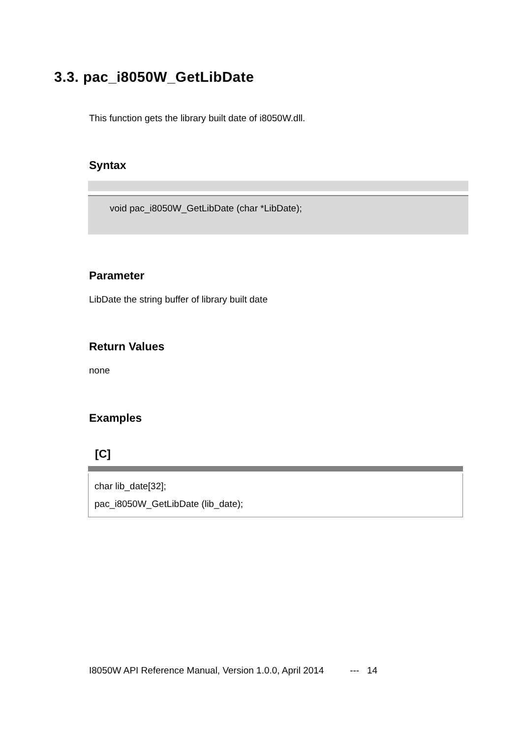3.3. pac_i8050W_GetLibDate
This function gets the library built date of i8050W.dll.
Syntax
void pac_i8050W_GetLibDate (char *LibDate);
Parameter
LibDate the string buffer of library built date
Return Values
none
Examples
[C]
char lib_date[32];
pac_i8050W_GetLibDate (lib_date);
I8050W API Reference Manual, Version 1.0.0, April 2014 --- 14